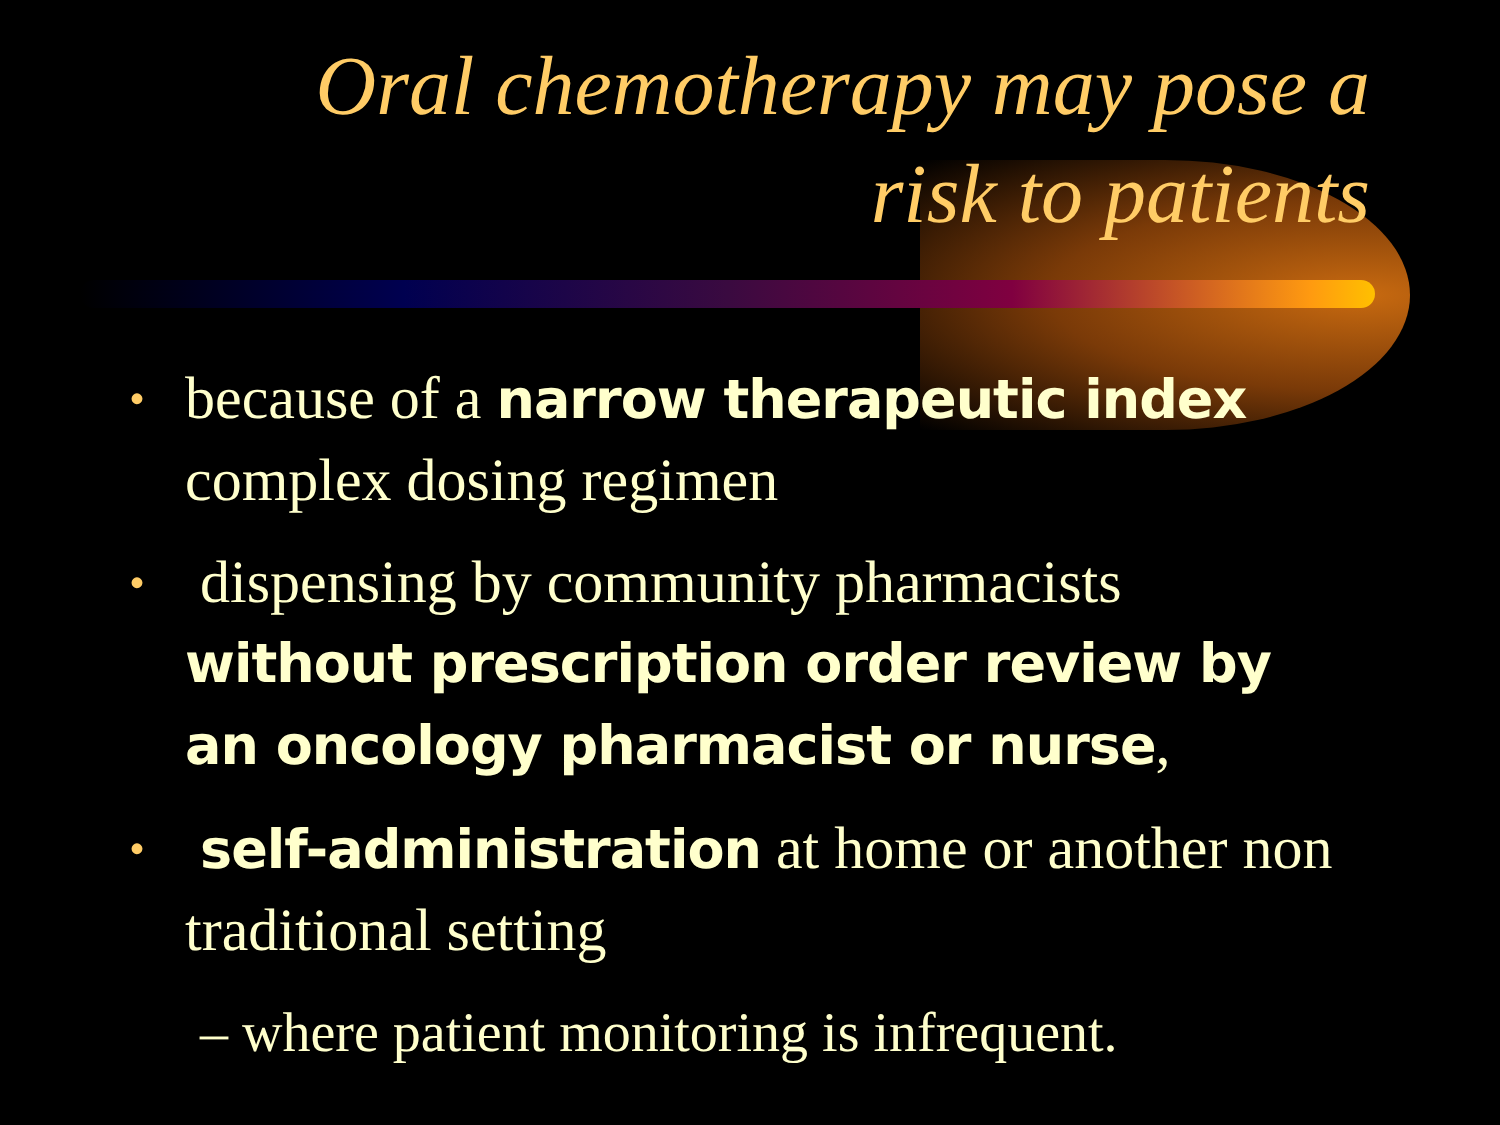Oral chemotherapy may pose a risk to patients
• because of a narrow therapeutic index complex dosing regimen
• dispensing by community pharmacists without prescription order review by an oncology pharmacist or nurse,
• self-administration at home or another non traditional setting
– where patient monitoring is infrequent.